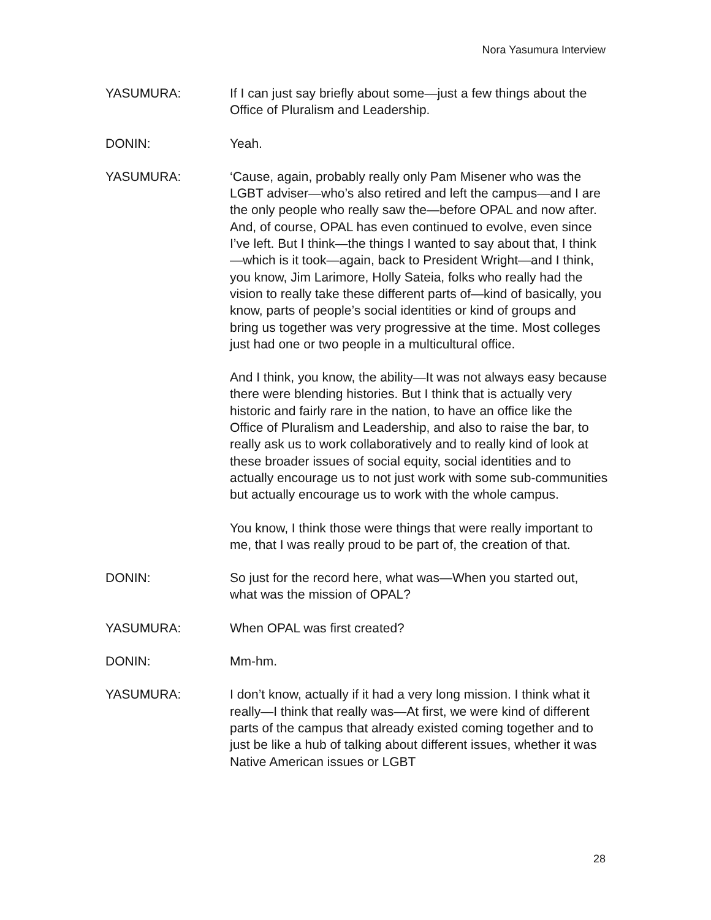Nora Yasumura Interview
YASUMURA: If I can just say briefly about some—just a few things about the Office of Pluralism and Leadership.
DONIN: Yeah.
YASUMURA: ‘Cause, again, probably really only Pam Misener who was the LGBT adviser—who’s also retired and left the campus—and I are the only people who really saw the—before OPAL and now after. And, of course, OPAL has even continued to evolve, even since I’ve left. But I think—the things I wanted to say about that, I think—which is it took—again, back to President Wright—and I think, you know, Jim Larimore, Holly Sateia, folks who really had the vision to really take these different parts of—kind of basically, you know, parts of people’s social identities or kind of groups and bring us together was very progressive at the time. Most colleges just had one or two people in a multicultural office.
And I think, you know, the ability—It was not always easy because there were blending histories. But I think that is actually very historic and fairly rare in the nation, to have an office like the Office of Pluralism and Leadership, and also to raise the bar, to really ask us to work collaboratively and to really kind of look at these broader issues of social equity, social identities and to actually encourage us to not just work with some sub-communities but actually encourage us to work with the whole campus.
You know, I think those were things that were really important to me, that I was really proud to be part of, the creation of that.
DONIN: So just for the record here, what was—When you started out, what was the mission of OPAL?
YASUMURA: When OPAL was first created?
DONIN: Mm-hm.
YASUMURA: I don’t know, actually if it had a very long mission. I think what it really—I think that really was—At first, we were kind of different parts of the campus that already existed coming together and to just be like a hub of talking about different issues, whether it was Native American issues or LGBT
28